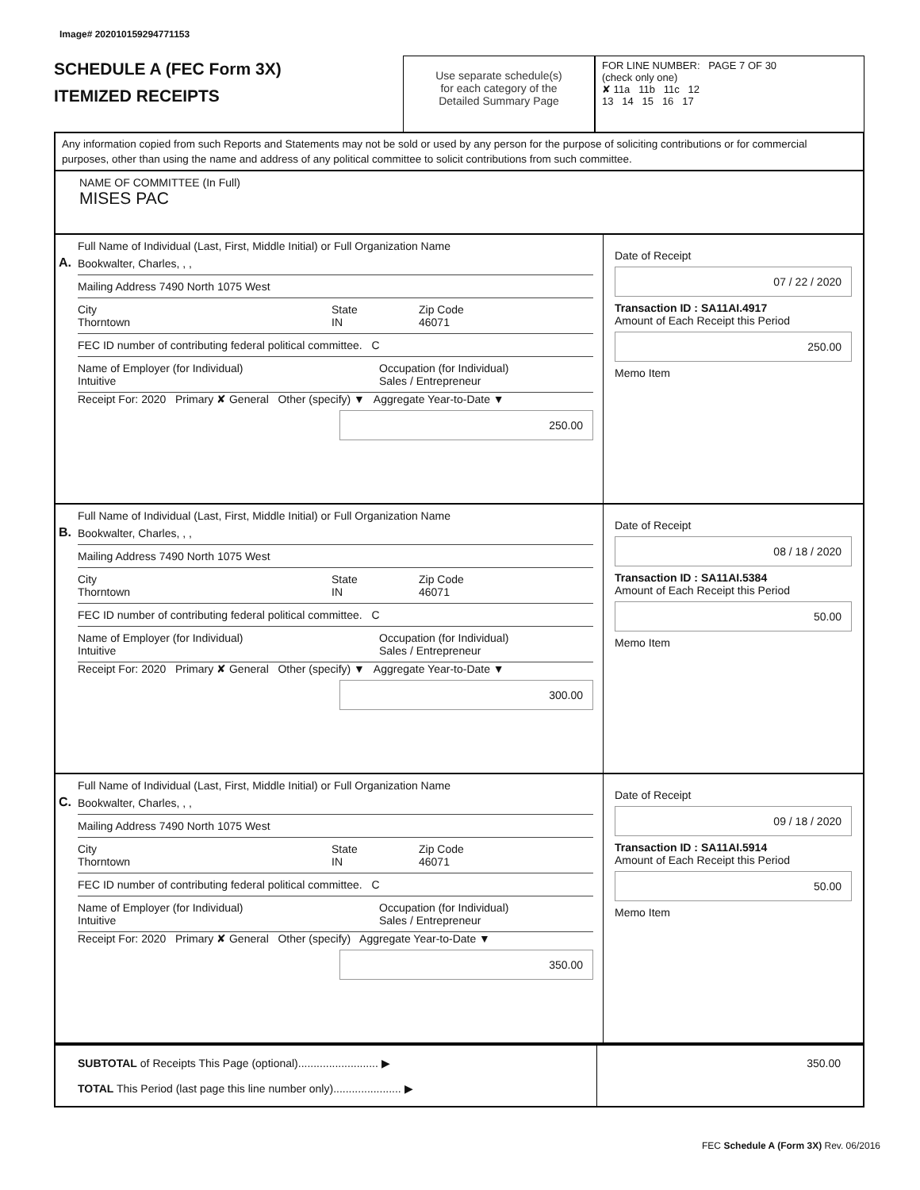Image# 202010159294771153
SCHEDULE A (FEC Form 3X)
ITEMIZED RECEIPTS
Use separate schedule(s)
for each category of the
Detailed Summary Page
FOR LINE NUMBER: PAGE 7 OF 30
(check only one)
✘ 11a 11b 11c 12
13 14 15 16 17
Any information copied from such Reports and Statements may not be sold or used by any person for the purpose of soliciting contributions or for commercial purposes, other than using the name and address of any political committee to solicit contributions from such committee.
NAME OF COMMITTEE (In Full)
MISES PAC
A.
Full Name of Individual (Last, First, Middle Initial) or Full Organization Name
Bookwalter, Charles, , ,
Mailing Address 7490 North 1075 West
City
Thorntown State
IN Zip Code
46071
FEC ID number of contributing federal political committee. C
Name of Employer (for Individual)
Intuitive Occupation (for Individual)
Sales / Entrepreneur
Receipt For: 2020 Primary ✘ General Other (specify) ▼ Aggregate Year-to-Date ▼
250.00
Date of Receipt
07 / 22 / 2020
Transaction ID : SA11AI.4917
Amount of Each Receipt this Period
250.00
Memo Item
B.
Full Name of Individual (Last, First, Middle Initial) or Full Organization Name
Bookwalter, Charles, , ,
Mailing Address 7490 North 1075 West
City
Thorntown State
IN Zip Code
46071
FEC ID number of contributing federal political committee. C
Name of Employer (for Individual)
Intuitive Occupation (for Individual)
Sales / Entrepreneur
Receipt For: 2020 Primary ✘ General Other (specify) ▼ Aggregate Year-to-Date ▼
300.00
Date of Receipt
08 / 18 / 2020
Transaction ID : SA11AI.5384
Amount of Each Receipt this Period
50.00
Memo Item
C.
Full Name of Individual (Last, First, Middle Initial) or Full Organization Name
Bookwalter, Charles, , ,
Mailing Address 7490 North 1075 West
City
Thorntown State
IN Zip Code
46071
FEC ID number of contributing federal political committee. C
Name of Employer (for Individual)
Intuitive Occupation (for Individual)
Sales / Entrepreneur
Receipt For: 2020 Primary ✘ General Other (specify) Aggregate Year-to-Date ▼
350.00
Date of Receipt
09 / 18 / 2020
Transaction ID : SA11AI.5914
Amount of Each Receipt this Period
50.00
Memo Item
SUBTOTAL of Receipts This Page (optional).......................... ▶
TOTAL This Period (last page this line number only)...................... ▶
350.00
FEC Schedule A (Form 3X) Rev. 06/2016